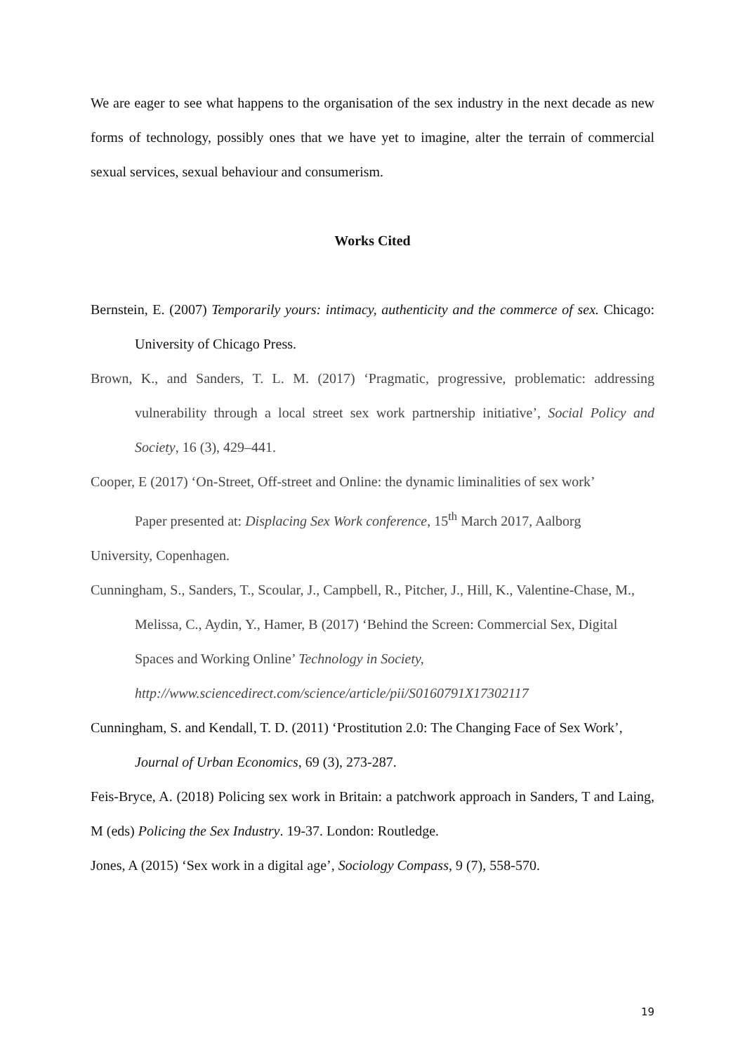We are eager to see what happens to the organisation of the sex industry in the next decade as new forms of technology, possibly ones that we have yet to imagine, alter the terrain of commercial sexual services, sexual behaviour and consumerism.
Works Cited
Bernstein, E. (2007) Temporarily yours: intimacy, authenticity and the commerce of sex. Chicago: University of Chicago Press.
Brown, K., and Sanders, T. L. M. (2017) ‘Pragmatic, progressive, problematic: addressing vulnerability through a local street sex work partnership initiative’, Social Policy and Society, 16 (3), 429–441.
Cooper, E (2017) ‘On-Street, Off-street and Online: the dynamic liminalities of sex work’
Paper presented at: Displacing Sex Work conference, 15<sup>th</sup> March 2017, Aalborg
University, Copenhagen.
Cunningham, S., Sanders, T., Scoular, J., Campbell, R., Pitcher, J., Hill, K., Valentine-Chase, M., Melissa, C., Aydin, Y., Hamer, B (2017) ‘Behind the Screen: Commercial Sex, Digital Spaces and Working Online’ Technology in Society,
http://www.sciencedirect.com/science/article/pii/S0160791X17302117
Cunningham, S. and Kendall, T. D. (2011) ‘Prostitution 2.0: The Changing Face of Sex Work’, Journal of Urban Economics, 69 (3), 273-287.
Feis-Bryce, A. (2018) Policing sex work in Britain: a patchwork approach in Sanders, T and Laing, M (eds) Policing the Sex Industry. 19-37. London: Routledge.
Jones, A (2015) ‘Sex work in a digital age’, Sociology Compass, 9 (7), 558-570.
19